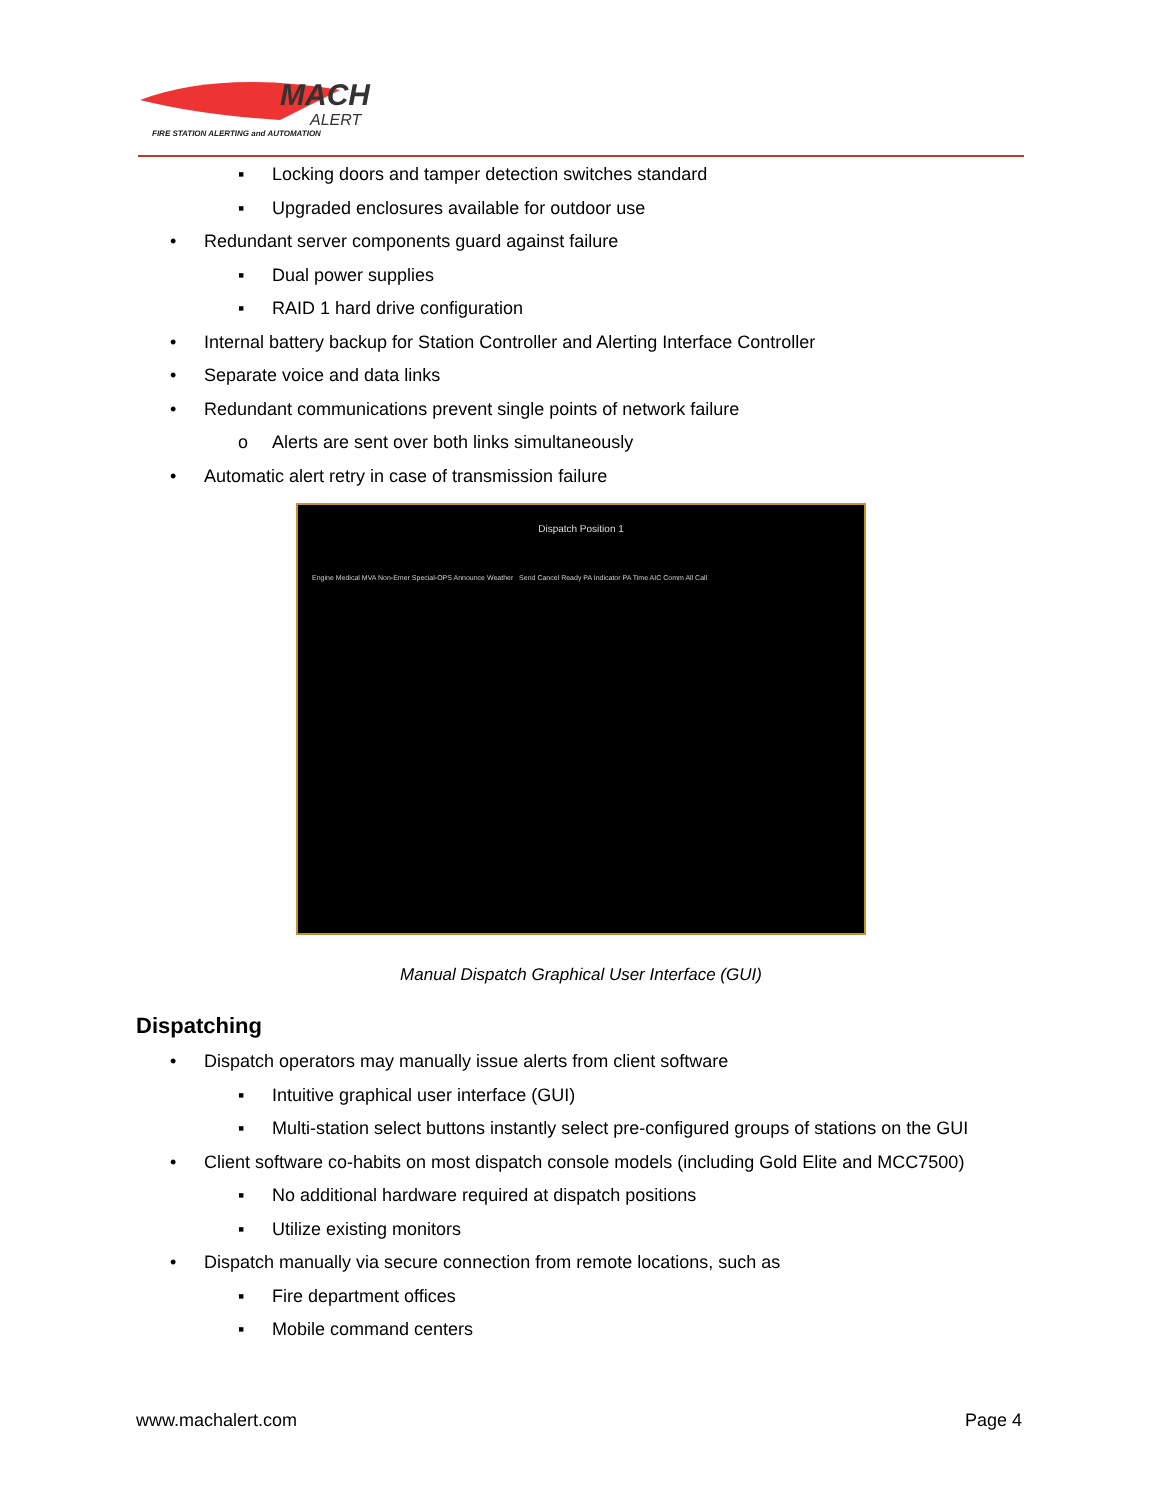MACH
ALERT
FIRE STATION ALERTING and AUTOMATION
▪ Locking doors and tamper detection switches standard
▪ Upgraded enclosures available for outdoor use
• Redundant server components guard against failure
▪ Dual power supplies
▪ RAID 1 hard drive configuration
• Internal battery backup for Station Controller and Alerting Interface Controller
• Separate voice and data links
• Redundant communications prevent single points of network failure
o Alerts are sent over both links simultaneously
• Automatic alert retry in case of transmission failure
Dispatch Position 1
Engine Medical MVA Non-Emer Special-OPS Announce Weather Send Cancel Ready PA Indicator PA Time AIC Comm All Call
Manual Dispatch Graphical User Interface (GUI)
Dispatching
• Dispatch operators may manually issue alerts from client software
▪ Intuitive graphical user interface (GUI)
▪ Multi-station select buttons instantly select pre-configured groups of stations on the GUI
• Client software co-habits on most dispatch console models (including Gold Elite and MCC7500)
▪ No additional hardware required at dispatch positions
▪ Utilize existing monitors
• Dispatch manually via secure connection from remote locations, such as
▪ Fire department offices
▪ Mobile command centers
www.machalert.com Page 4